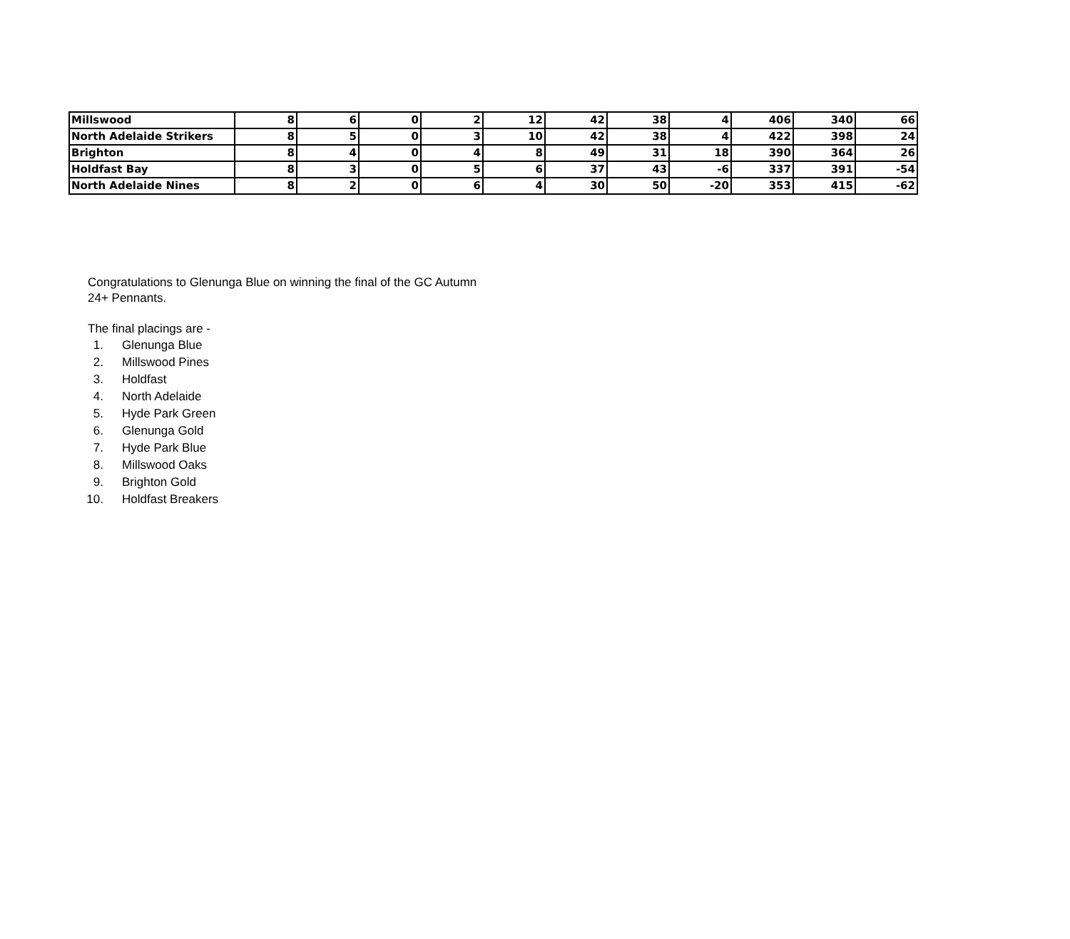| Millswood | 8 | 6 | 0 | 2 | 12 | 42 | 38 | 4 | 406 | 340 | 66 |
| North Adelaide Strikers | 8 | 5 | 0 | 3 | 10 | 42 | 38 | 4 | 422 | 398 | 24 |
| Brighton | 8 | 4 | 0 | 4 | 8 | 49 | 31 | 18 | 390 | 364 | 26 |
| Holdfast Bay | 8 | 3 | 0 | 5 | 6 | 37 | 43 | -6 | 337 | 391 | -54 |
| North Adelaide Nines | 8 | 2 | 0 | 6 | 4 | 30 | 50 | -20 | 353 | 415 | -62 |
Congratulations to Glenunga Blue on winning the final of the GC Autumn
24+ Pennants.
The final placings are -
1. Glenunga Blue
2. Millswood Pines
3. Holdfast
4. North Adelaide
5. Hyde Park Green
6. Glenunga Gold
7. Hyde Park Blue
8. Millswood Oaks
9. Brighton Gold
10. Holdfast Breakers